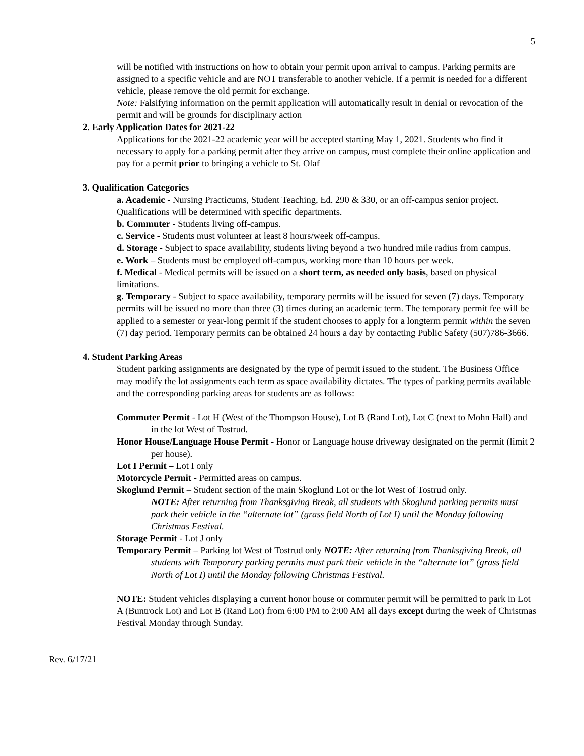5
will be notified with instructions on how to obtain your permit upon arrival to campus. Parking permits are assigned to a specific vehicle and are NOT transferable to another vehicle. If a permit is needed for a different vehicle, please remove the old permit for exchange.
Note: Falsifying information on the permit application will automatically result in denial or revocation of the permit and will be grounds for disciplinary action
2. Early Application Dates for 2021-22
Applications for the 2021-22 academic year will be accepted starting May 1, 2021. Students who find it necessary to apply for a parking permit after they arrive on campus, must complete their online application and pay for a permit prior to bringing a vehicle to St. Olaf
3. Qualification Categories
a. Academic - Nursing Practicums, Student Teaching, Ed. 290 & 330, or an off-campus senior project. Qualifications will be determined with specific departments.
b. Commuter - Students living off-campus.
c. Service - Students must volunteer at least 8 hours/week off-campus.
d. Storage - Subject to space availability, students living beyond a two hundred mile radius from campus.
e. Work – Students must be employed off-campus, working more than 10 hours per week.
f. Medical - Medical permits will be issued on a short term, as needed only basis, based on physical limitations.
g. Temporary - Subject to space availability, temporary permits will be issued for seven (7) days. Temporary permits will be issued no more than three (3) times during an academic term. The temporary permit fee will be applied to a semester or year-long permit if the student chooses to apply for a longterm permit within the seven (7) day period. Temporary permits can be obtained 24 hours a day by contacting Public Safety (507)786-3666.
4. Student Parking Areas
Student parking assignments are designated by the type of permit issued to the student. The Business Office may modify the lot assignments each term as space availability dictates. The types of parking permits available and the corresponding parking areas for students are as follows:
Commuter Permit - Lot H (West of the Thompson House), Lot B (Rand Lot), Lot C (next to Mohn Hall) and in the lot West of Tostrud.
Honor House/Language House Permit - Honor or Language house driveway designated on the permit (limit 2 per house).
Lot I Permit – Lot I only
Motorcycle Permit - Permitted areas on campus.
Skoglund Permit – Student section of the main Skoglund Lot or the lot West of Tostrud only.
NOTE: After returning from Thanksgiving Break, all students with Skoglund parking permits must park their vehicle in the “alternate lot” (grass field North of Lot I) until the Monday following Christmas Festival.
Storage Permit - Lot J only
Temporary Permit – Parking lot West of Tostrud only NOTE: After returning from Thanksgiving Break, all students with Temporary parking permits must park their vehicle in the “alternate lot” (grass field North of Lot I) until the Monday following Christmas Festival.
NOTE: Student vehicles displaying a current honor house or commuter permit will be permitted to park in Lot A (Buntrock Lot) and Lot B (Rand Lot) from 6:00 PM to 2:00 AM all days except during the week of Christmas Festival Monday through Sunday.
Rev. 6/17/21